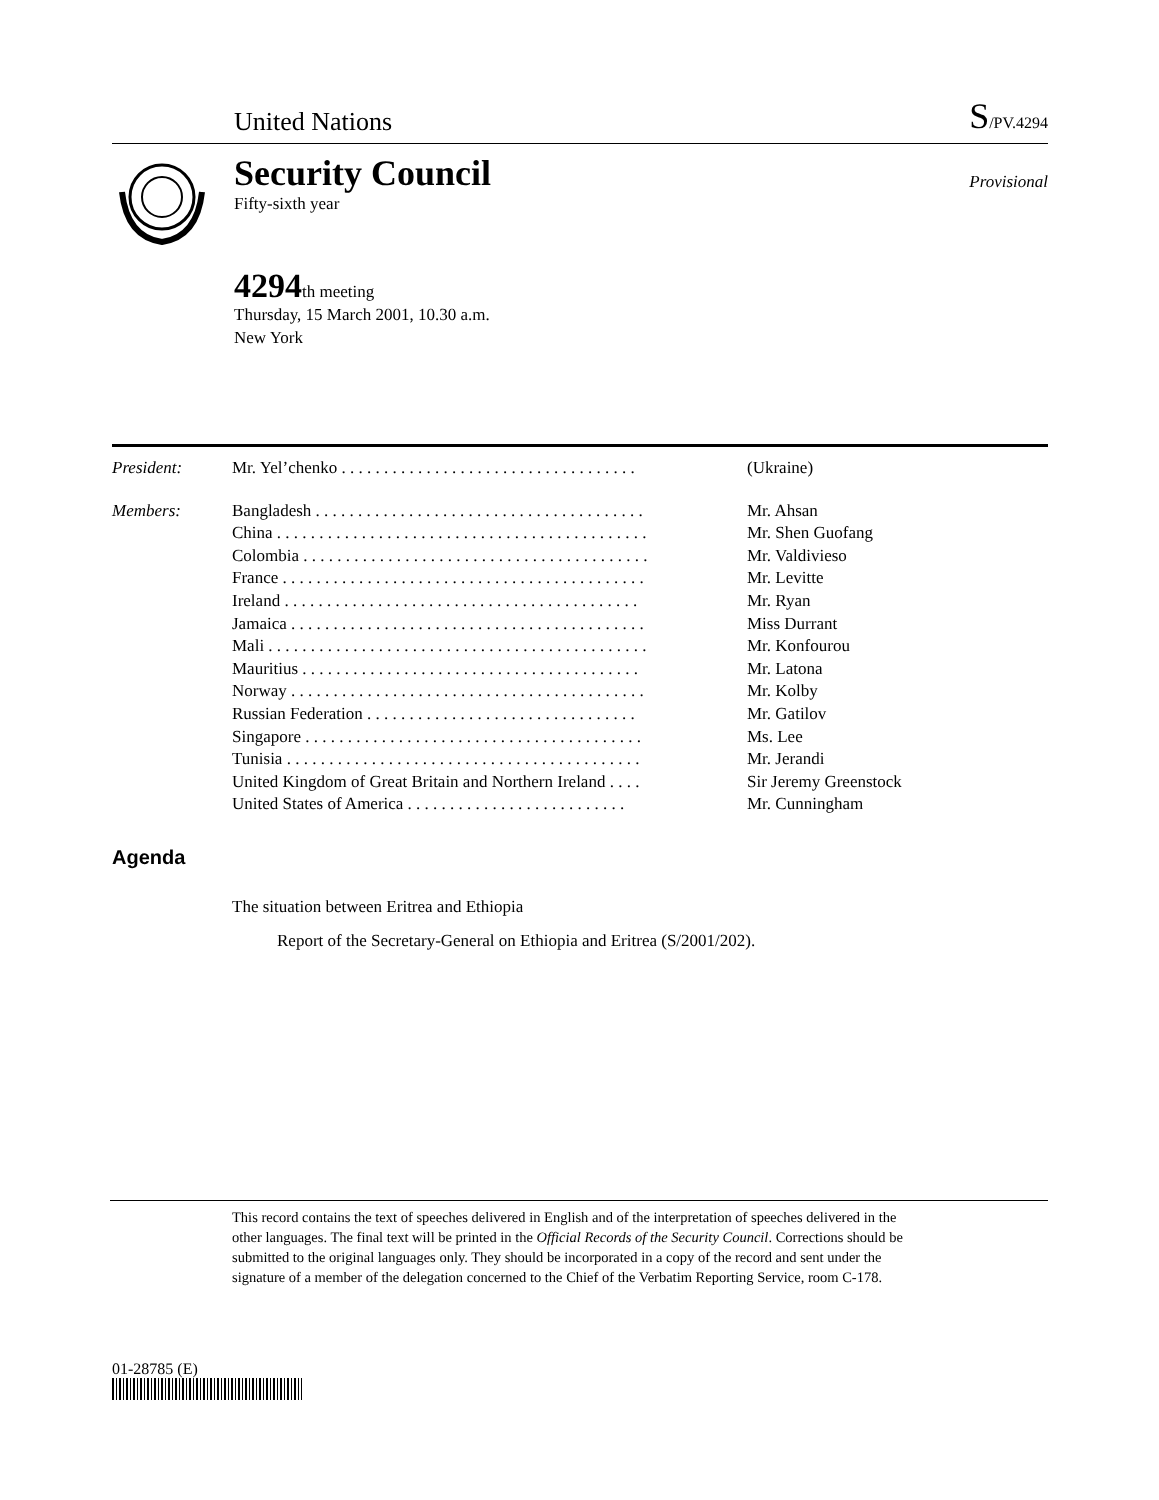United Nations
S/PV.4294
Security Council
Fifty-sixth year
Provisional
4294th meeting
Thursday, 15 March 2001, 10.30 a.m.
New York
| President: | Mr. Yel’chenko . . . . . . . . . . . . . . . . . . . . . . . . . . . . . . . . . . . | (Ukraine) |
| Members: | Bangladesh . . . . . . . . . . . . . . . . . . . . . . . . . . . . . . . . . . . . . . . | Mr. Ahsan |
| | China . . . . . . . . . . . . . . . . . . . . . . . . . . . . . . . . . . . . . . . . . . . . | Mr. Shen Guofang |
| | Colombia . . . . . . . . . . . . . . . . . . . . . . . . . . . . . . . . . . . . . . . . . | Mr. Valdivieso |
| | France . . . . . . . . . . . . . . . . . . . . . . . . . . . . . . . . . . . . . . . . . . . | Mr. Levitte |
| | Ireland . . . . . . . . . . . . . . . . . . . . . . . . . . . . . . . . . . . . . . . . . . | Mr. Ryan |
| | Jamaica . . . . . . . . . . . . . . . . . . . . . . . . . . . . . . . . . . . . . . . . . . | Miss Durrant |
| | Mali . . . . . . . . . . . . . . . . . . . . . . . . . . . . . . . . . . . . . . . . . . . . . | Mr. Konfourou |
| | Mauritius . . . . . . . . . . . . . . . . . . . . . . . . . . . . . . . . . . . . . . . . | Mr. Latona |
| | Norway . . . . . . . . . . . . . . . . . . . . . . . . . . . . . . . . . . . . . . . . . . | Mr. Kolby |
| | Russian Federation . . . . . . . . . . . . . . . . . . . . . . . . . . . . . . . . | Mr. Gatilov |
| | Singapore . . . . . . . . . . . . . . . . . . . . . . . . . . . . . . . . . . . . . . . . | Ms. Lee |
| | Tunisia . . . . . . . . . . . . . . . . . . . . . . . . . . . . . . . . . . . . . . . . . . | Mr. Jerandi |
| | United Kingdom of Great Britain and Northern Ireland . . . . | Sir Jeremy Greenstock |
| | United States of America . . . . . . . . . . . . . . . . . . . . . . . . . . | Mr. Cunningham |
Agenda
The situation between Eritrea and Ethiopia
Report of the Secretary-General on Ethiopia and Eritrea (S/2001/202).
This record contains the text of speeches delivered in English and of the interpretation of speeches delivered in the other languages. The final text will be printed in the Official Records of the Security Council. Corrections should be submitted to the original languages only. They should be incorporated in a copy of the record and sent under the signature of a member of the delegation concerned to the Chief of the Verbatim Reporting Service, room C-178.
01-28785 (E)